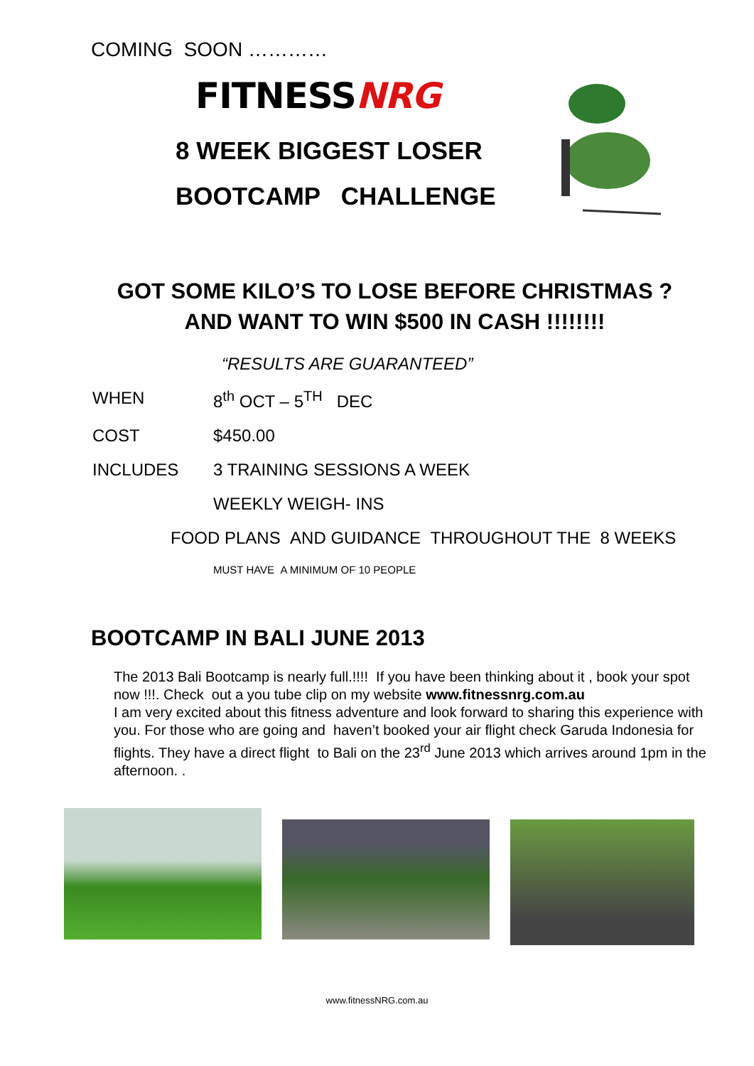COMING SOON …………
FITNESSNRG
8 WEEK BIGGEST LOSER
BOOTCAMP CHALLENGE
GOT SOME KILO’S TO LOSE BEFORE CHRISTMAS ?
AND WANT TO WIN $500 IN CASH !!!!!!!!
“RESULTS ARE GUARANTEED”
WHEN 8<sup>th</sup> OCT – 5<sup>TH</sup> DEC
COST $450.00
INCLUDES 3 TRAINING SESSIONS A WEEK
WEEKLY WEIGH- INS
FOOD PLANS AND GUIDANCE THROUGHOUT THE 8 WEEKS
MUST HAVE A MINIMUM OF 10 PEOPLE
BOOTCAMP IN BALI JUNE 2013
The 2013 Bali Bootcamp is nearly full.!!!! If you have been thinking about it , book your spot now !!!. Check out a you tube clip on my website www.fitnessnrg.com.au
I am very excited about this fitness adventure and look forward to sharing this experience with you. For those who are going and haven’t booked your air flight check Garuda Indonesia for flights. They have a direct flight to Bali on the 23<sup>rd</sup> June 2013 which arrives around 1pm in the afternoon. .
www.fitnessNRG.com.au